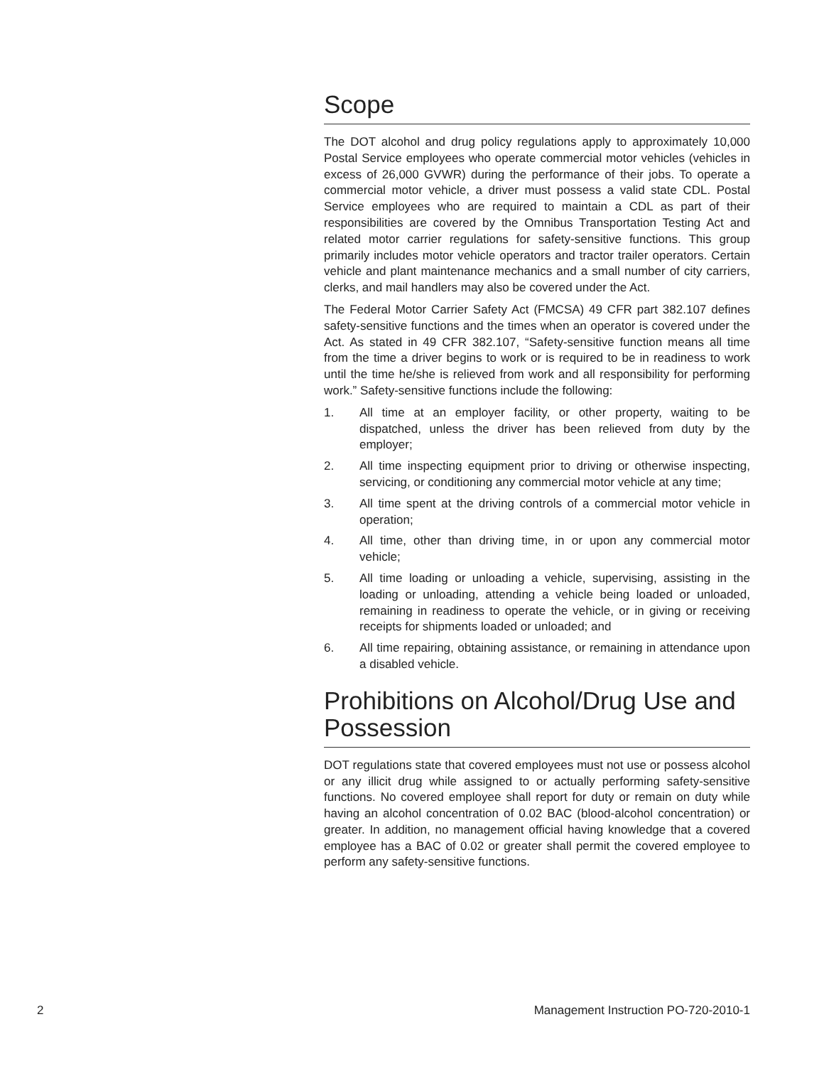Scope
The DOT alcohol and drug policy regulations apply to approximately 10,000 Postal Service employees who operate commercial motor vehicles (vehicles in excess of 26,000 GVWR) during the performance of their jobs. To operate a commercial motor vehicle, a driver must possess a valid state CDL. Postal Service employees who are required to maintain a CDL as part of their responsibilities are covered by the Omnibus Transportation Testing Act and related motor carrier regulations for safety-sensitive functions. This group primarily includes motor vehicle operators and tractor trailer operators. Certain vehicle and plant maintenance mechanics and a small number of city carriers, clerks, and mail handlers may also be covered under the Act.
The Federal Motor Carrier Safety Act (FMCSA) 49 CFR part 382.107 defines safety-sensitive functions and the times when an operator is covered under the Act. As stated in 49 CFR 382.107, “Safety-sensitive function means all time from the time a driver begins to work or is required to be in readiness to work until the time he/she is relieved from work and all responsibility for performing work.” Safety-sensitive functions include the following:
1. All time at an employer facility, or other property, waiting to be dispatched, unless the driver has been relieved from duty by the employer;
2. All time inspecting equipment prior to driving or otherwise inspecting, servicing, or conditioning any commercial motor vehicle at any time;
3. All time spent at the driving controls of a commercial motor vehicle in operation;
4. All time, other than driving time, in or upon any commercial motor vehicle;
5. All time loading or unloading a vehicle, supervising, assisting in the loading or unloading, attending a vehicle being loaded or unloaded, remaining in readiness to operate the vehicle, or in giving or receiving receipts for shipments loaded or unloaded; and
6. All time repairing, obtaining assistance, or remaining in attendance upon a disabled vehicle.
Prohibitions on Alcohol/Drug Use and Possession
DOT regulations state that covered employees must not use or possess alcohol or any illicit drug while assigned to or actually performing safety-sensitive functions. No covered employee shall report for duty or remain on duty while having an alcohol concentration of 0.02 BAC (blood-alcohol concentration) or greater. In addition, no management official having knowledge that a covered employee has a BAC of 0.02 or greater shall permit the covered employee to perform any safety-sensitive functions.
2 Management Instruction PO-720-2010-1